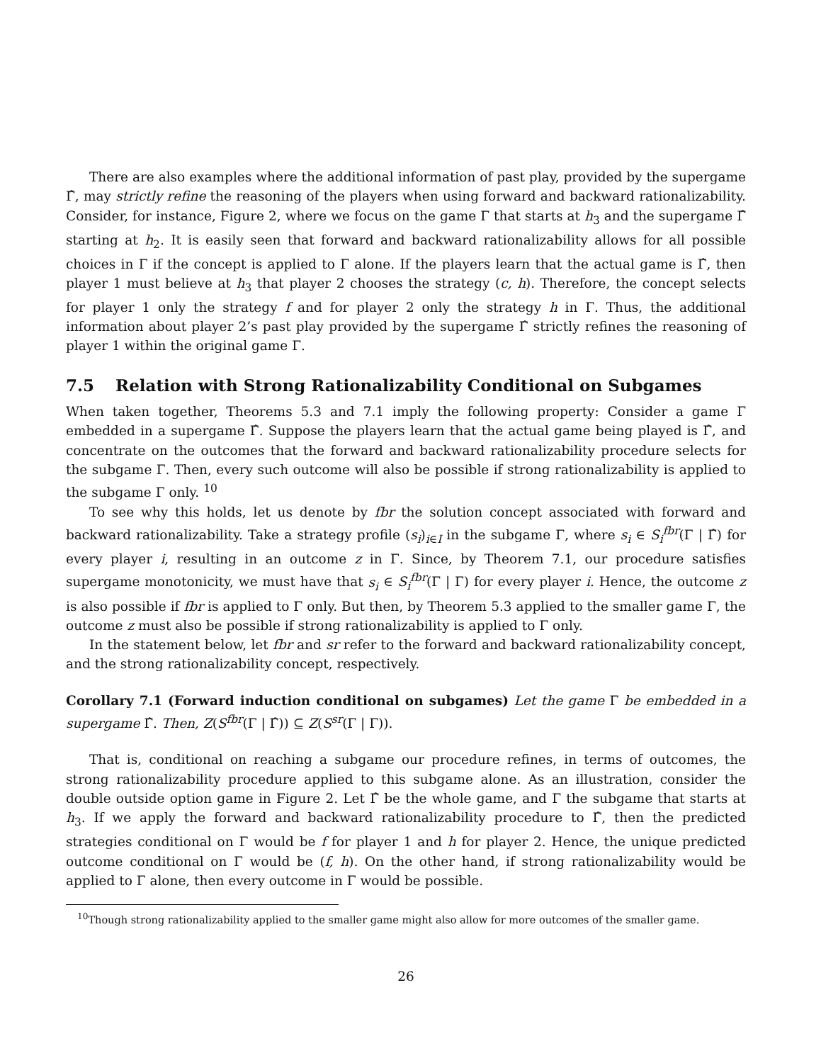There are also examples where the additional information of past play, provided by the supergame Γ̂, may strictly refine the reasoning of the players when using forward and backward rationalizability. Consider, for instance, Figure 2, where we focus on the game Γ that starts at h<sub>3</sub> and the supergame Γ̂ starting at h<sub>2</sub>. It is easily seen that forward and backward rationalizability allows for all possible choices in Γ if the concept is applied to Γ alone. If the players learn that the actual game is Γ̂, then player 1 must believe at h<sub>3</sub> that player 2 chooses the strategy (c, h). Therefore, the concept selects for player 1 only the strategy f and for player 2 only the strategy h in Γ. Thus, the additional information about player 2’s past play provided by the supergame Γ̂ strictly refines the reasoning of player 1 within the original game Γ.
7.5 Relation with Strong Rationalizability Conditional on Subgames
When taken together, Theorems 5.3 and 7.1 imply the following property: Consider a game Γ embedded in a supergame Γ̂. Suppose the players learn that the actual game being played is Γ̂, and concentrate on the outcomes that the forward and backward rationalizability procedure selects for the subgame Γ. Then, every such outcome will also be possible if strong rationalizability is applied to the subgame Γ only. <sup>10</sup>
To see why this holds, let us denote by fbr the solution concept associated with forward and backward rationalizability. Take a strategy profile (s<sub>i</sub>)<sub>i∈I</sub> in the subgame Γ, where s<sub>i</sub> ∈ S<sub>i</sub><sup>fbr</sup>(Γ | Γ̂) for every player i, resulting in an outcome z in Γ. Since, by Theorem 7.1, our procedure satisfies supergame monotonicity, we must have that s<sub>i</sub> ∈ S<sub>i</sub><sup>fbr</sup>(Γ | Γ) for every player i. Hence, the outcome z is also possible if fbr is applied to Γ only. But then, by Theorem 5.3 applied to the smaller game Γ, the outcome z must also be possible if strong rationalizability is applied to Γ only.
In the statement below, let fbr and sr refer to the forward and backward rationalizability concept, and the strong rationalizability concept, respectively.
Corollary 7.1 (Forward induction conditional on subgames) Let the game Γ be embedded in a supergame Γ̂. Then, Z(S<sup>fbr</sup>(Γ | Γ̂)) ⊆ Z(S<sup>sr</sup>(Γ | Γ)).
That is, conditional on reaching a subgame our procedure refines, in terms of outcomes, the strong rationalizability procedure applied to this subgame alone. As an illustration, consider the double outside option game in Figure 2. Let Γ̂ be the whole game, and Γ the subgame that starts at h<sub>3</sub>. If we apply the forward and backward rationalizability procedure to Γ̂, then the predicted strategies conditional on Γ would be f for player 1 and h for player 2. Hence, the unique predicted outcome conditional on Γ would be (f, h). On the other hand, if strong rationalizability would be applied to Γ alone, then every outcome in Γ would be possible.
<sup>10</sup> Though strong rationalizability applied to the smaller game might also allow for more outcomes of the smaller game.
26